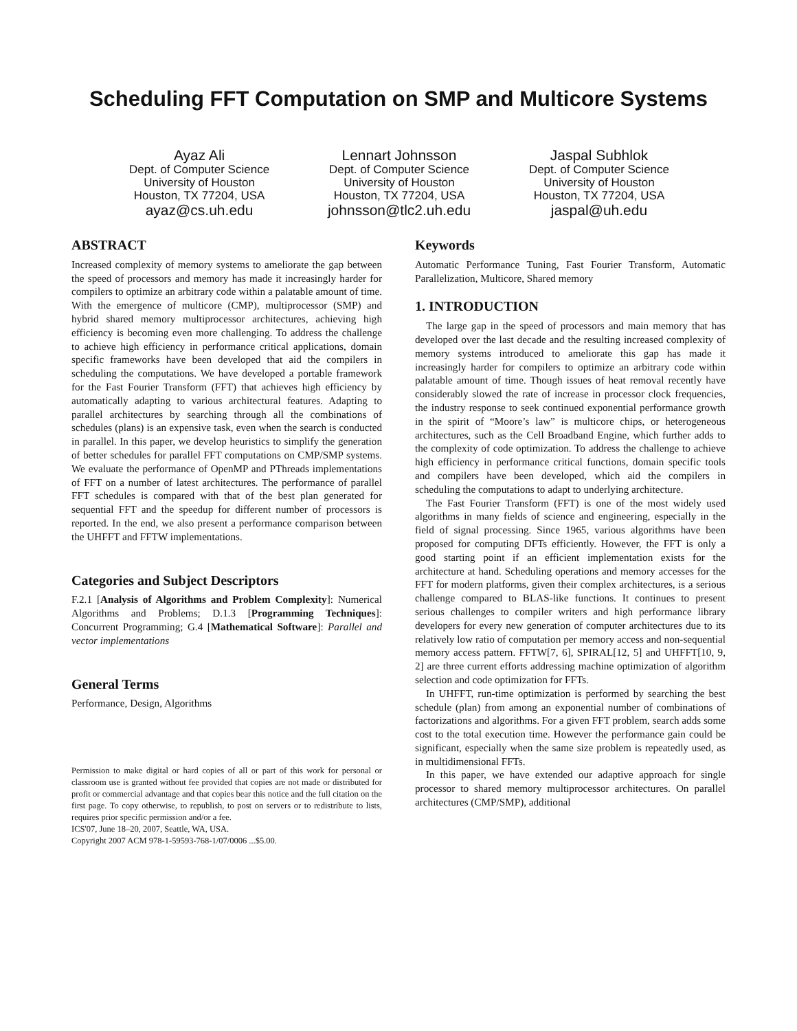Scheduling FFT Computation on SMP and Multicore Systems
Ayaz Ali
Dept. of Computer Science
University of Houston
Houston, TX 77204, USA
ayaz@cs.uh.edu
Lennart Johnsson
Dept. of Computer Science
University of Houston
Houston, TX 77204, USA
johnsson@tlc2.uh.edu
Jaspal Subhlok
Dept. of Computer Science
University of Houston
Houston, TX 77204, USA
jaspal@uh.edu
ABSTRACT
Increased complexity of memory systems to ameliorate the gap between the speed of processors and memory has made it increasingly harder for compilers to optimize an arbitrary code within a palatable amount of time. With the emergence of multicore (CMP), multiprocessor (SMP) and hybrid shared memory multiprocessor architectures, achieving high efficiency is becoming even more challenging. To address the challenge to achieve high efficiency in performance critical applications, domain specific frameworks have been developed that aid the compilers in scheduling the computations. We have developed a portable framework for the Fast Fourier Transform (FFT) that achieves high efficiency by automatically adapting to various architectural features. Adapting to parallel architectures by searching through all the combinations of schedules (plans) is an expensive task, even when the search is conducted in parallel. In this paper, we develop heuristics to simplify the generation of better schedules for parallel FFT computations on CMP/SMP systems. We evaluate the performance of OpenMP and PThreads implementations of FFT on a number of latest architectures. The performance of parallel FFT schedules is compared with that of the best plan generated for sequential FFT and the speedup for different number of processors is reported. In the end, we also present a performance comparison between the UHFFT and FFTW implementations.
Categories and Subject Descriptors
F.2.1 [Analysis of Algorithms and Problem Complexity]: Numerical Algorithms and Problems; D.1.3 [Programming Techniques]: Concurrent Programming; G.4 [Mathematical Software]: Parallel and vector implementations
General Terms
Performance, Design, Algorithms
Permission to make digital or hard copies of all or part of this work for personal or classroom use is granted without fee provided that copies are not made or distributed for profit or commercial advantage and that copies bear this notice and the full citation on the first page. To copy otherwise, to republish, to post on servers or to redistribute to lists, requires prior specific permission and/or a fee.
ICS'07, June 18–20, 2007, Seattle, WA, USA.
Copyright 2007 ACM 978-1-59593-768-1/07/0006 ...$5.00.
Keywords
Automatic Performance Tuning, Fast Fourier Transform, Automatic Parallelization, Multicore, Shared memory
1. INTRODUCTION
The large gap in the speed of processors and main memory that has developed over the last decade and the resulting increased complexity of memory systems introduced to ameliorate this gap has made it increasingly harder for compilers to optimize an arbitrary code within palatable amount of time. Though issues of heat removal recently have considerably slowed the rate of increase in processor clock frequencies, the industry response to seek continued exponential performance growth in the spirit of “Moore’s law” is multicore chips, or heterogeneous architectures, such as the Cell Broadband Engine, which further adds to the complexity of code optimization. To address the challenge to achieve high efficiency in performance critical functions, domain specific tools and compilers have been developed, which aid the compilers in scheduling the computations to adapt to underlying architecture.
The Fast Fourier Transform (FFT) is one of the most widely used algorithms in many fields of science and engineering, especially in the field of signal processing. Since 1965, various algorithms have been proposed for computing DFTs efficiently. However, the FFT is only a good starting point if an efficient implementation exists for the architecture at hand. Scheduling operations and memory accesses for the FFT for modern platforms, given their complex architectures, is a serious challenge compared to BLAS-like functions. It continues to present serious challenges to compiler writers and high performance library developers for every new generation of computer architectures due to its relatively low ratio of computation per memory access and non-sequential memory access pattern. FFTW[7, 6], SPIRAL[12, 5] and UHFFT[10, 9, 2] are three current efforts addressing machine optimization of algorithm selection and code optimization for FFTs.
In UHFFT, run-time optimization is performed by searching the best schedule (plan) from among an exponential number of combinations of factorizations and algorithms. For a given FFT problem, search adds some cost to the total execution time. However the performance gain could be significant, especially when the same size problem is repeatedly used, as in multidimensional FFTs.
In this paper, we have extended our adaptive approach for single processor to shared memory multiprocessor architectures. On parallel architectures (CMP/SMP), additional